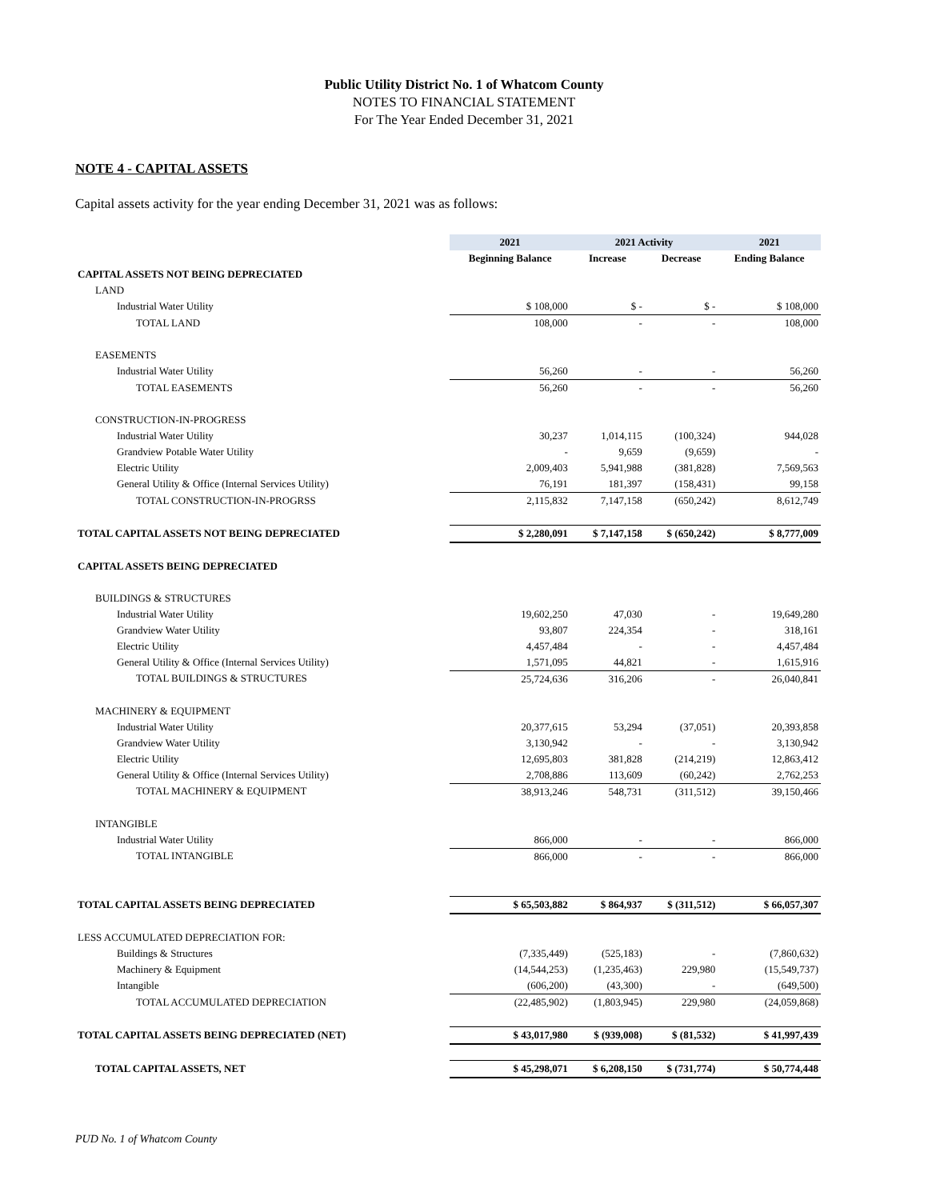Public Utility District No. 1 of Whatcom County
NOTES TO FINANCIAL STATEMENT
For The Year Ended December 31, 2021
NOTE 4 - CAPITAL ASSETS
Capital assets activity for the year ending December 31, 2021 was as follows:
| | 2021 | 2021 Activity | | 2021 |
| --- | --- | --- | --- | --- |
| | Beginning Balance | Increase | Decrease | Ending Balance |
| CAPITAL ASSETS NOT BEING DEPRECIATED | | | | |
| LAND | | | | |
| Industrial Water Utility | $ 108,000 | $ - | $ - | $ 108,000 |
| TOTAL LAND | 108,000 | - | - | 108,000 |
| EASEMENTS | | | | |
| Industrial Water Utility | 56,260 | - | - | 56,260 |
| TOTAL EASEMENTS | 56,260 | - | - | 56,260 |
| CONSTRUCTION-IN-PROGRESS | | | | |
| Industrial Water Utility | 30,237 | 1,014,115 | (100,324) | 944,028 |
| Grandview Potable Water Utility | - | 9,659 | (9,659) | - |
| Electric Utility | 2,009,403 | 5,941,988 | (381,828) | 7,569,563 |
| General Utility & Office (Internal Services Utility) | 76,191 | 181,397 | (158,431) | 99,158 |
| TOTAL CONSTRUCTION-IN-PROGRSS | 2,115,832 | 7,147,158 | (650,242) | 8,612,749 |
| TOTAL CAPITAL ASSETS NOT BEING DEPRECIATED | $ 2,280,091 | $ 7,147,158 | $ (650,242) | $ 8,777,009 |
| CAPITAL ASSETS BEING DEPRECIATED | | | | |
| BUILDINGS & STRUCTURES | | | | |
| Industrial Water Utility | 19,602,250 | 47,030 | - | 19,649,280 |
| Grandview Water Utility | 93,807 | 224,354 | - | 318,161 |
| Electric Utility | 4,457,484 | - | - | 4,457,484 |
| General Utility & Office (Internal Services Utility) | 1,571,095 | 44,821 | - | 1,615,916 |
| TOTAL BUILDINGS & STRUCTURES | 25,724,636 | 316,206 | - | 26,040,841 |
| MACHINERY & EQUIPMENT | | | | |
| Industrial Water Utility | 20,377,615 | 53,294 | (37,051) | 20,393,858 |
| Grandview Water Utility | 3,130,942 | - | - | 3,130,942 |
| Electric Utility | 12,695,803 | 381,828 | (214,219) | 12,863,412 |
| General Utility & Office (Internal Services Utility) | 2,708,886 | 113,609 | (60,242) | 2,762,253 |
| TOTAL MACHINERY & EQUIPMENT | 38,913,246 | 548,731 | (311,512) | 39,150,466 |
| INTANGIBLE | | | | |
| Industrial Water Utility | 866,000 | - | - | 866,000 |
| TOTAL INTANGIBLE | 866,000 | - | - | 866,000 |
| TOTAL CAPITAL ASSETS BEING DEPRECIATED | $ 65,503,882 | $ 864,937 | $ (311,512) | $ 66,057,307 |
| LESS ACCUMULATED DEPRECIATION FOR: | | | | |
| Buildings & Structures | (7,335,449) | (525,183) | - | (7,860,632) |
| Machinery & Equipment | (14,544,253) | (1,235,463) | 229,980 | (15,549,737) |
| Intangible | (606,200) | (43,300) | - | (649,500) |
| TOTAL ACCUMULATED DEPRECIATION | (22,485,902) | (1,803,945) | 229,980 | (24,059,868) |
| TOTAL CAPITAL ASSETS BEING DEPRECIATED (NET) | $ 43,017,980 | $ (939,008) | $ (81,532) | $ 41,997,439 |
| TOTAL CAPITAL ASSETS, NET | $ 45,298,071 | $ 6,208,150 | $ (731,774) | $ 50,774,448 |
PUD No. 1 of Whatcom County